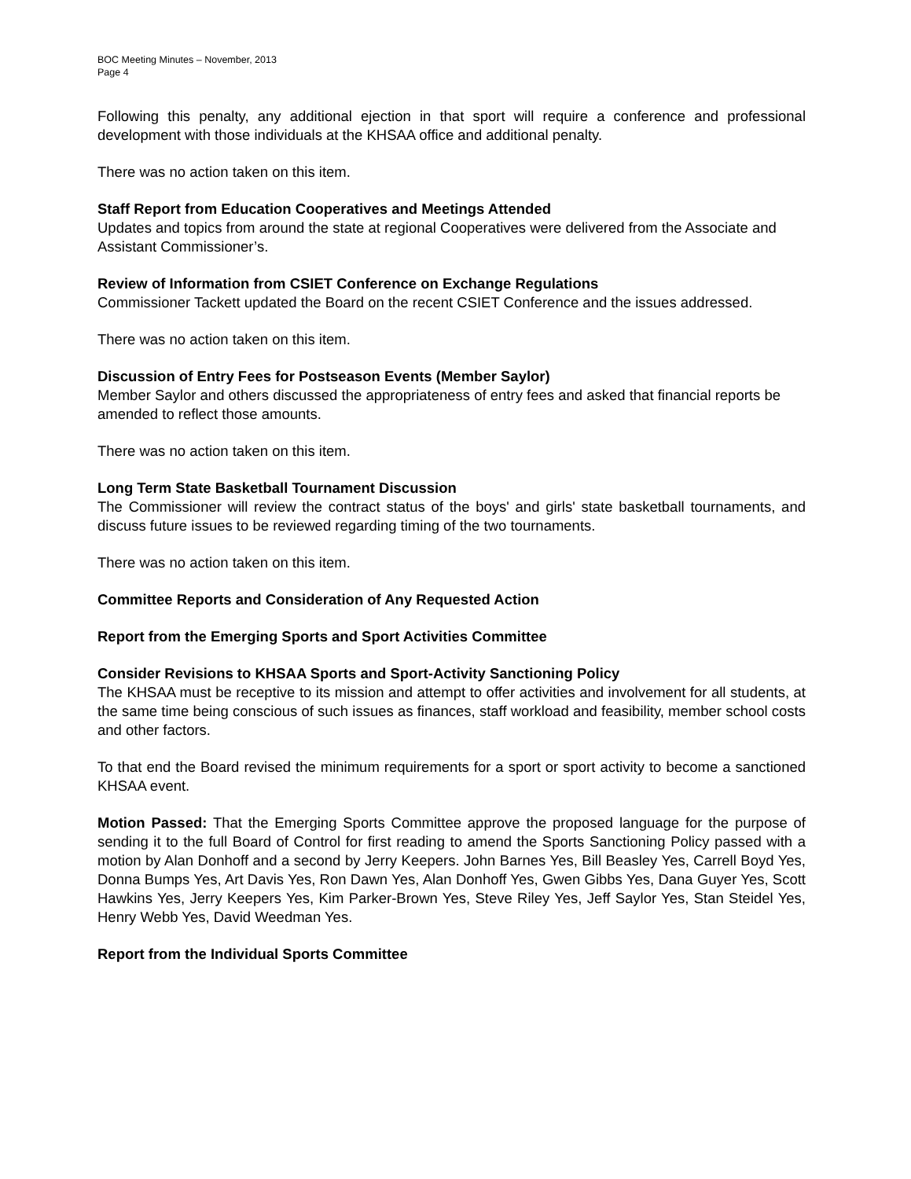BOC Meeting Minutes – November, 2013
Page 4
Following this penalty, any additional ejection in that sport will require a conference and professional development with those individuals at the KHSAA office and additional penalty.
There was no action taken on this item.
Staff Report from Education Cooperatives and Meetings Attended
Updates and topics from around the state at regional Cooperatives were delivered from the Associate and Assistant Commissioner’s.
Review of Information from CSIET Conference on Exchange Regulations
Commissioner Tackett updated the Board on the recent CSIET Conference and the issues addressed.
There was no action taken on this item.
Discussion of Entry Fees for Postseason Events (Member Saylor)
Member Saylor and others discussed the appropriateness of entry fees and asked that financial reports be amended to reflect those amounts.
There was no action taken on this item.
Long Term State Basketball Tournament Discussion
The Commissioner will review the contract status of the boys' and girls' state basketball tournaments, and discuss future issues to be reviewed regarding timing of the two tournaments.
There was no action taken on this item.
Committee Reports and Consideration of Any Requested Action
Report from the Emerging Sports and Sport Activities Committee
Consider Revisions to KHSAA Sports and Sport-Activity Sanctioning Policy
The KHSAA must be receptive to its mission and attempt to offer activities and involvement for all students, at the same time being conscious of such issues as finances, staff workload and feasibility, member school costs and other factors.
To that end the Board revised the minimum requirements for a sport or sport activity to become a sanctioned KHSAA event.
Motion Passed: That the Emerging Sports Committee approve the proposed language for the purpose of sending it to the full Board of Control for first reading to amend the Sports Sanctioning Policy passed with a motion by Alan Donhoff and a second by Jerry Keepers. John Barnes Yes, Bill Beasley Yes, Carrell Boyd Yes, Donna Bumps Yes, Art Davis Yes, Ron Dawn Yes, Alan Donhoff Yes, Gwen Gibbs Yes, Dana Guyer Yes, Scott Hawkins Yes, Jerry Keepers Yes, Kim Parker-Brown Yes, Steve Riley Yes, Jeff Saylor Yes, Stan Steidel Yes, Henry Webb Yes, David Weedman Yes.
Report from the Individual Sports Committee